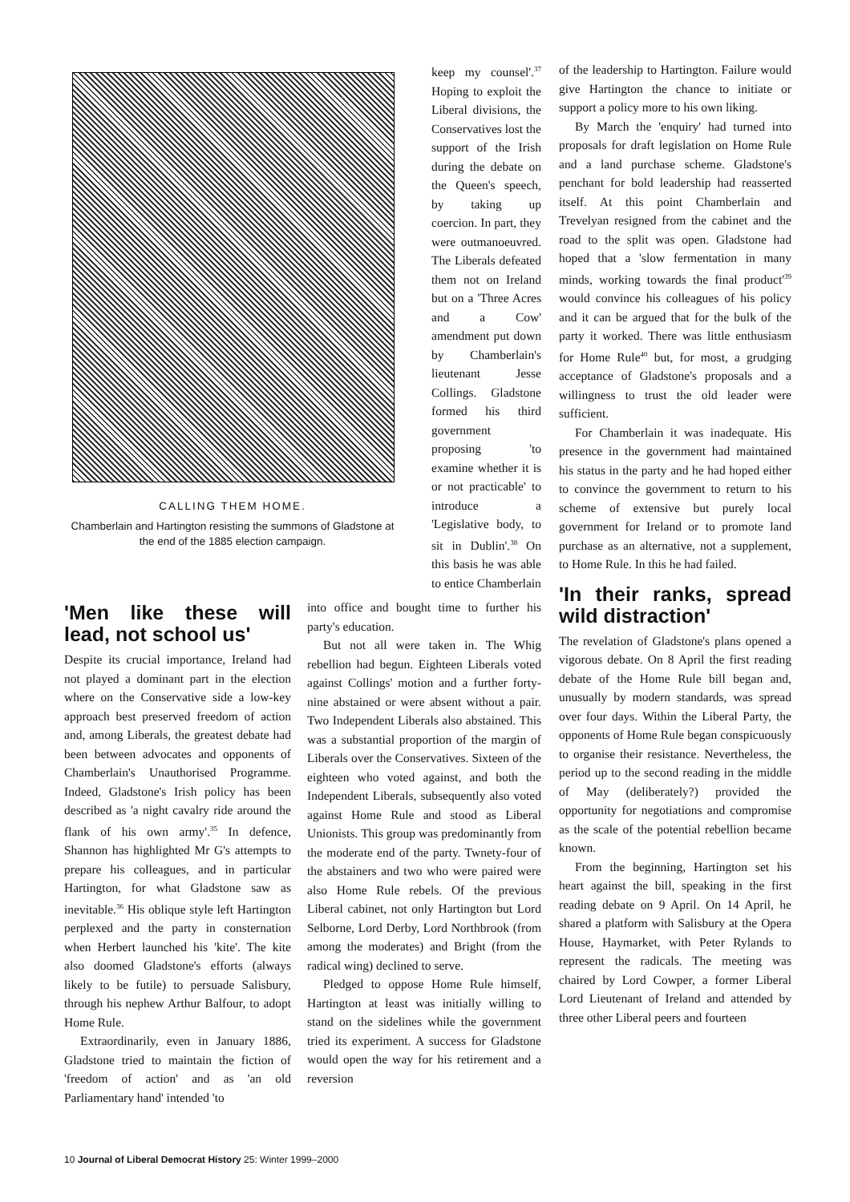CALLING THEM HOME.
Chamberlain and Hartington resisting the summons of Gladstone at the end of the 1885 election campaign.
keep my counsel'.<sup>37</sup> Hoping to exploit the Liberal divisions, the Conservatives lost the support of the Irish during the debate on the Queen's speech, by taking up coercion. In part, they were outmanoeuvred. The Liberals defeated them not on Ireland but on a 'Three Acres and a Cow' amendment put down by Chamberlain's lieutenant Jesse Collings. Gladstone formed his third government proposing 'to examine whether it is or not practicable' to introduce a 'Legislative body, to sit in Dublin'.<sup>38</sup> On this basis he was able to entice Chamberlain
'Men like these will lead, not school us'
Despite its crucial importance, Ireland had not played a dominant part in the election where on the Conservative side a low-key approach best preserved freedom of action and, among Liberals, the greatest debate had been between advocates and opponents of Chamberlain's Unauthorised Programme. Indeed, Gladstone's Irish policy has been described as 'a night cavalry ride around the flank of his own army'.<sup>35</sup> In defence, Shannon has highlighted Mr G's attempts to prepare his colleagues, and in particular Hartington, for what Gladstone saw as inevitable.<sup>36</sup> His oblique style left Hartington perplexed and the party in consternation when Herbert launched his 'kite'. The kite also doomed Gladstone's efforts (always likely to be futile) to persuade Salisbury, through his nephew Arthur Balfour, to adopt Home Rule.
Extraordinarily, even in January 1886, Gladstone tried to maintain the fiction of 'freedom of action' and as 'an old Parliamentary hand' intended 'to
into office and bought time to further his party's education.
But not all were taken in. The Whig rebellion had begun. Eighteen Liberals voted against Collings' motion and a further forty-nine abstained or were absent without a pair. Two Independent Liberals also abstained. This was a substantial proportion of the margin of Liberals over the Conservatives. Sixteen of the eighteen who voted against, and both the Independent Liberals, subsequently also voted against Home Rule and stood as Liberal Unionists. This group was predominantly from the moderate end of the party. Twnety-four of the abstainers and two who were paired were also Home Rule rebels. Of the previous Liberal cabinet, not only Hartington but Lord Selborne, Lord Derby, Lord Northbrook (from among the moderates) and Bright (from the radical wing) declined to serve.
Pledged to oppose Home Rule himself, Hartington at least was initially willing to stand on the sidelines while the government tried its experiment. A success for Gladstone would open the way for his retirement and a reversion
of the leadership to Hartington. Failure would give Hartington the chance to initiate or support a policy more to his own liking.
By March the 'enquiry' had turned into proposals for draft legislation on Home Rule and a land purchase scheme. Gladstone's penchant for bold leadership had reasserted itself. At this point Chamberlain and Trevelyan resigned from the cabinet and the road to the split was open. Gladstone had hoped that a 'slow fermentation in many minds, working towards the final product'<sup>39</sup> would convince his colleagues of his policy and it can be argued that for the bulk of the party it worked. There was little enthusiasm for Home Rule<sup>40</sup> but, for most, a grudging acceptance of Gladstone's proposals and a willingness to trust the old leader were sufficient.
For Chamberlain it was inadequate. His presence in the government had maintained his status in the party and he had hoped either to convince the government to return to his scheme of extensive but purely local government for Ireland or to promote land purchase as an alternative, not a supplement, to Home Rule. In this he had failed.
'In their ranks, spread wild distraction'
The revelation of Gladstone's plans opened a vigorous debate. On 8 April the first reading debate of the Home Rule bill began and, unusually by modern standards, was spread over four days. Within the Liberal Party, the opponents of Home Rule began conspicuously to organise their resistance. Nevertheless, the period up to the second reading in the middle of May (deliberately?) provided the opportunity for negotiations and compromise as the scale of the potential rebellion became known.
From the beginning, Hartington set his heart against the bill, speaking in the first reading debate on 9 April. On 14 April, he shared a platform with Salisbury at the Opera House, Haymarket, with Peter Rylands to represent the radicals. The meeting was chaired by Lord Cowper, a former Liberal Lord Lieutenant of Ireland and attended by three other Liberal peers and fourteen
10 Journal of Liberal Democrat History 25: Winter 1999–2000